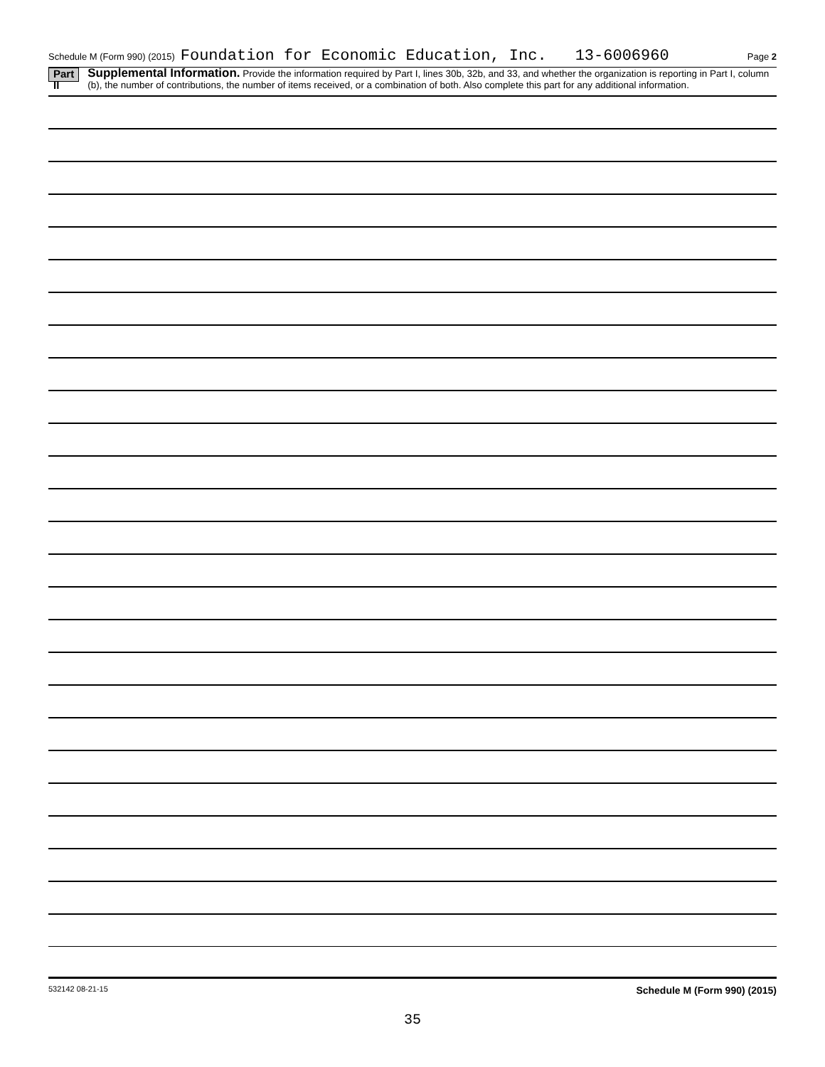Schedule M (Form 990) (2015) Foundation for Economic Education, Inc. 13-6006960 Page 2
Part II
Supplemental Information. Provide the information required by Part I, lines 30b, 32b, and 33, and whether the organization is reporting in Part I, column (b), the number of contributions, the number of items received, or a combination of both. Also complete this part for any additional information.
532142 08-21-15 Schedule M (Form 990) (2015)
35